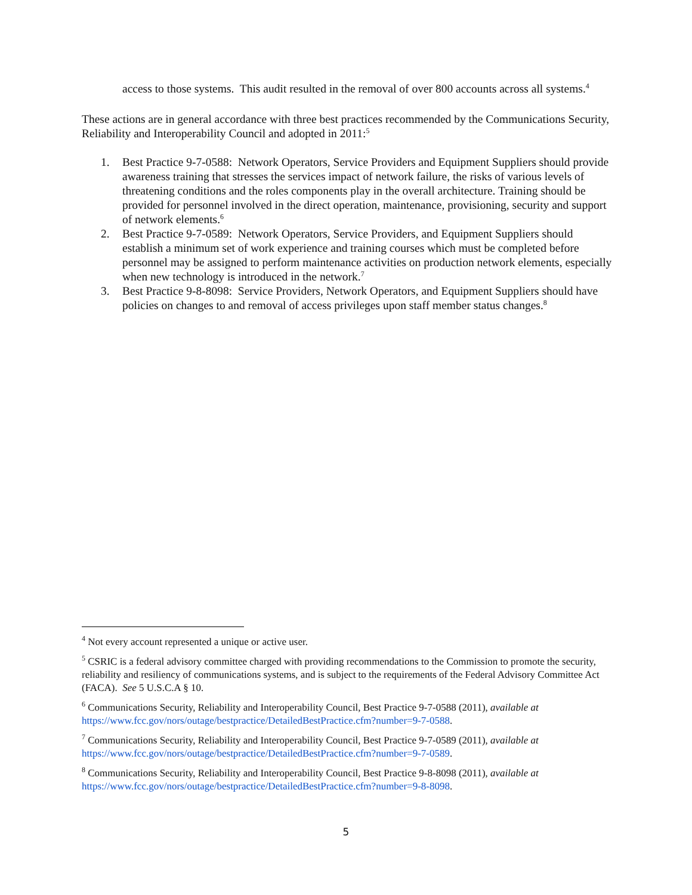access to those systems. This audit resulted in the removal of over 800 accounts across all systems.<sup>4</sup>
These actions are in general accordance with three best practices recommended by the Communications Security, Reliability and Interoperability Council and adopted in 2011:<sup>5</sup>
1. Best Practice 9-7-0588: Network Operators, Service Providers and Equipment Suppliers should provide awareness training that stresses the services impact of network failure, the risks of various levels of threatening conditions and the roles components play in the overall architecture. Training should be provided for personnel involved in the direct operation, maintenance, provisioning, security and support of network elements.<sup>6</sup>
2. Best Practice 9-7-0589: Network Operators, Service Providers, and Equipment Suppliers should establish a minimum set of work experience and training courses which must be completed before personnel may be assigned to perform maintenance activities on production network elements, especially when new technology is introduced in the network.<sup>7</sup>
3. Best Practice 9-8-8098: Service Providers, Network Operators, and Equipment Suppliers should have policies on changes to and removal of access privileges upon staff member status changes.<sup>8</sup>
<sup>4</sup> Not every account represented a unique or active user.
<sup>5</sup> CSRIC is a federal advisory committee charged with providing recommendations to the Commission to promote the security, reliability and resiliency of communications systems, and is subject to the requirements of the Federal Advisory Committee Act (FACA). See 5 U.S.C.A § 10.
<sup>6</sup> Communications Security, Reliability and Interoperability Council, Best Practice 9-7-0588 (2011), available at https://www.fcc.gov/nors/outage/bestpractice/DetailedBestPractice.cfm?number=9-7-0588.
<sup>7</sup> Communications Security, Reliability and Interoperability Council, Best Practice 9-7-0589 (2011), available at https://www.fcc.gov/nors/outage/bestpractice/DetailedBestPractice.cfm?number=9-7-0589.
<sup>8</sup> Communications Security, Reliability and Interoperability Council, Best Practice 9-8-8098 (2011), available at https://www.fcc.gov/nors/outage/bestpractice/DetailedBestPractice.cfm?number=9-8-8098.
5